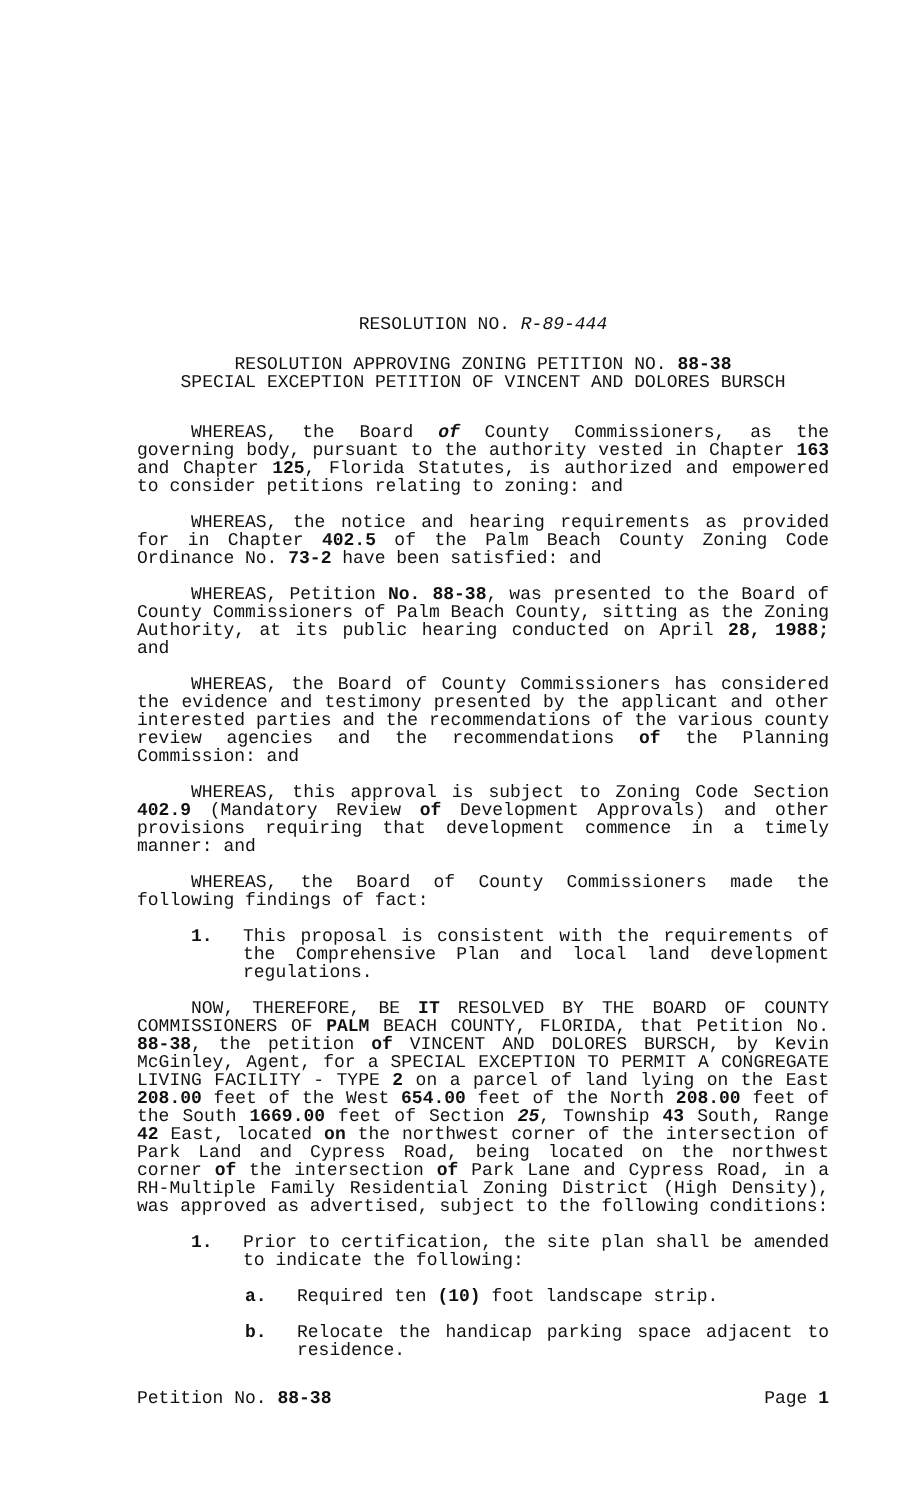RESOLUTION NO. R-89-444
RESOLUTION APPROVING ZONING PETITION NO. 88-38
SPECIAL EXCEPTION PETITION OF VINCENT AND DOLORES BURSCH
WHEREAS, the Board of County Commissioners, as the governing body, pursuant to the authority vested in Chapter 163 and Chapter 125, Florida Statutes, is authorized and empowered to consider petitions relating to zoning: and
WHEREAS, the notice and hearing requirements as provided for in Chapter 402.5 of the Palm Beach County Zoning Code Ordinance No. 73-2 have been satisfied: and
WHEREAS, Petition No. 88-38, was presented to the Board of County Commissioners of Palm Beach County, sitting as the Zoning Authority, at its public hearing conducted on April 28, 1988; and
WHEREAS, the Board of County Commissioners has considered the evidence and testimony presented by the applicant and other interested parties and the recommendations of the various county review agencies and the recommendations of the Planning Commission: and
WHEREAS, this approval is subject to Zoning Code Section 402.9 (Mandatory Review of Development Approvals) and other provisions requiring that development commence in a timely manner: and
WHEREAS, the Board of County Commissioners made the following findings of fact:
1. This proposal is consistent with the requirements of the Comprehensive Plan and local land development regulations.
NOW, THEREFORE, BE IT RESOLVED BY THE BOARD OF COUNTY COMMISSIONERS OF PALM BEACH COUNTY, FLORIDA, that Petition No. 88-38, the petition of VINCENT AND DOLORES BURSCH, by Kevin McGinley, Agent, for a SPECIAL EXCEPTION TO PERMIT A CONGREGATE LIVING FACILITY - TYPE 2 on a parcel of land lying on the East 208.00 feet of the West 654.00 feet of the North 208.00 feet of the South 1669.00 feet of Section 25, Township 43 South, Range 42 East, located on the northwest corner of the intersection of Park Land and Cypress Road, being located on the northwest corner of the intersection of Park Lane and Cypress Road, in a RH-Multiple Family Residential Zoning District (High Density), was approved as advertised, subject to the following conditions:
1. Prior to certification, the site plan shall be amended to indicate the following:
a. Required ten (10) foot landscape strip.
b. Relocate the handicap parking space adjacent to residence.
Petition No. 88-38 Page 1